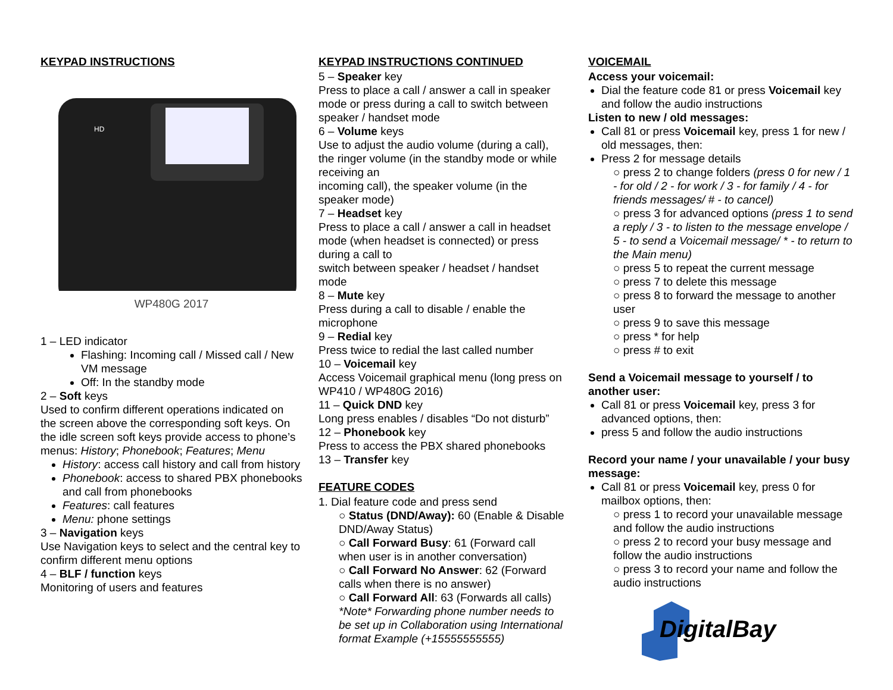KEYPAD INSTRUCTIONS
HD
WP480G 2017
1 – LED indicator
Flashing: Incoming call / Missed call / New VM message
Off: In the standby mode
2 – Soft keys
Used to confirm different operations indicated on the screen above the corresponding soft keys. On the idle screen soft keys provide access to phone’s menus: History; Phonebook; Features; Menu
History: access call history and call from history
Phonebook: access to shared PBX phonebooks and call from phonebooks
Features: call features
Menu: phone settings
3 – Navigation keys
Use Navigation keys to select and the central key to confirm different menu options
4 – BLF / function keys
Monitoring of users and features
KEYPAD INSTRUCTIONS CONTINUED
5 – Speaker key
Press to place a call / answer a call in speaker mode or press during a call to switch between speaker / handset mode
6 – Volume keys
Use to adjust the audio volume (during a call), the ringer volume (in the standby mode or while receiving an
incoming call), the speaker volume (in the speaker mode)
7 – Headset key
Press to place a call / answer a call in headset mode (when headset is connected) or press during a call to
switch between speaker / headset / handset mode
8 – Mute key
Press during a call to disable / enable the microphone
9 – Redial key
Press twice to redial the last called number
10 – Voicemail key
Access Voicemail graphical menu (long press on WP410 / WP480G 2016)
11 – Quick DND key
Long press enables / disables “Do not disturb”
12 – Phonebook key
Press to access the PBX shared phonebooks
13 – Transfer key
FEATURE CODES
1. Dial feature code and press send
○ Status (DND/Away): 60 (Enable & Disable DND/Away Status)
○ Call Forward Busy: 61 (Forward call when user is in another conversation)
○ Call Forward No Answer: 62 (Forward calls when there is no answer)
○ Call Forward All: 63 (Forwards all calls)
*Note* Forwarding phone number needs to be set up in Collaboration using International format Example (+15555555555)
VOICEMAIL
Access your voicemail:
Dial the feature code 81 or press Voicemail key and follow the audio instructions
Listen to new / old messages:
Call 81 or press Voicemail key, press 1 for new / old messages, then:
Press 2 for message details
○ press 2 to change folders (press 0 for new / 1 - for old / 2 - for work / 3 - for family / 4 - for friends messages/ # - to cancel)
○ press 3 for advanced options (press 1 to send a reply / 3 - to listen to the message envelope / 5 - to send a Voicemail message/ * - to return to the Main menu)
○ press 5 to repeat the current message
○ press 7 to delete this message
○ press 8 to forward the message to another user
○ press 9 to save this message
○ press * for help
○ press # to exit
Send a Voicemail message to yourself / to another user:
Call 81 or press Voicemail key, press 3 for advanced options, then:
press 5 and follow the audio instructions
Record your name / your unavailable / your busy message:
Call 81 or press Voicemail key, press 0 for mailbox options, then:
○ press 1 to record your unavailable message and follow the audio instructions
○ press 2 to record your busy message and follow the audio instructions
○ press 3 to record your name and follow the audio instructions
DigitalBay